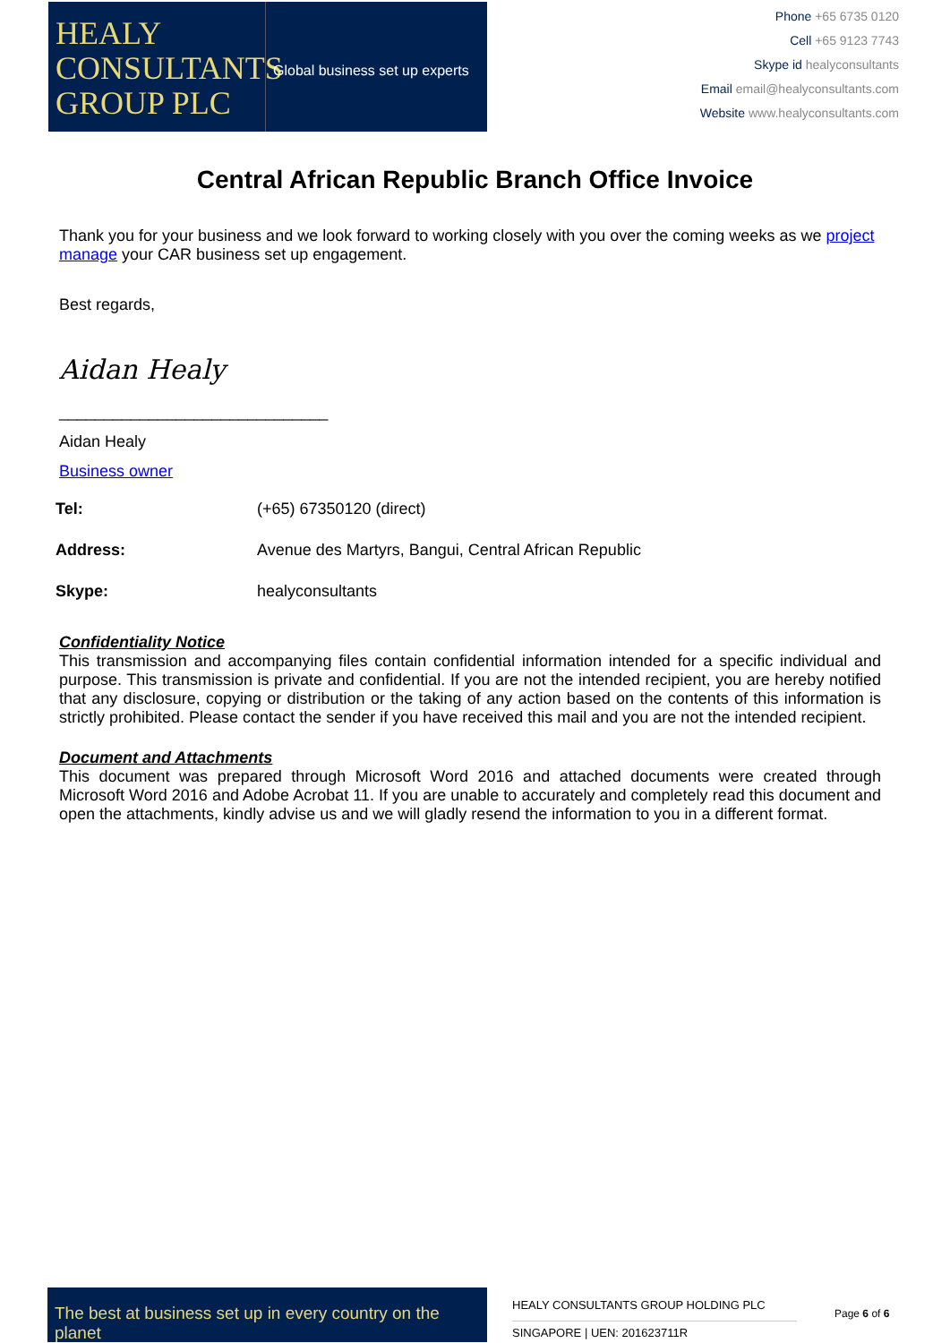HEALY
CONSULTANTS
GROUP PLC
Global business set up experts
Phone +65 6735 0120
Cell +65 9123 7743
Skype id healyconsultants
Email email@healyconsultants.com
Website www.healyconsultants.com
Central African Republic Branch Office Invoice
Thank you for your business and we look forward to working closely with you over the coming weeks as we project manage your CAR business set up engagement.
Best regards,
Aidan Healy
______________________________
Aidan Healy
Business owner
| Tel: | (+65) 67350120 (direct) |
| Address: | Avenue des Martyrs, Bangui, Central African Republic |
| Skype: | healyconsultants |
Confidentiality Notice
This transmission and accompanying files contain confidential information intended for a specific individual and purpose. This transmission is private and confidential. If you are not the intended recipient, you are hereby notified that any disclosure, copying or distribution or the taking of any action based on the contents of this information is strictly prohibited. Please contact the sender if you have received this mail and you are not the intended recipient.
Document and Attachments
This document was prepared through Microsoft Word 2016 and attached documents were created through Microsoft Word 2016 and Adobe Acrobat 11. If you are unable to accurately and completely read this document and open the attachments, kindly advise us and we will gladly resend the information to you in a different format.
The best at business set up in every country on the planet
HEALY CONSULTANTS GROUP HOLDING PLC
SINGAPORE | UEN: 201623711R
Page 6 of 6